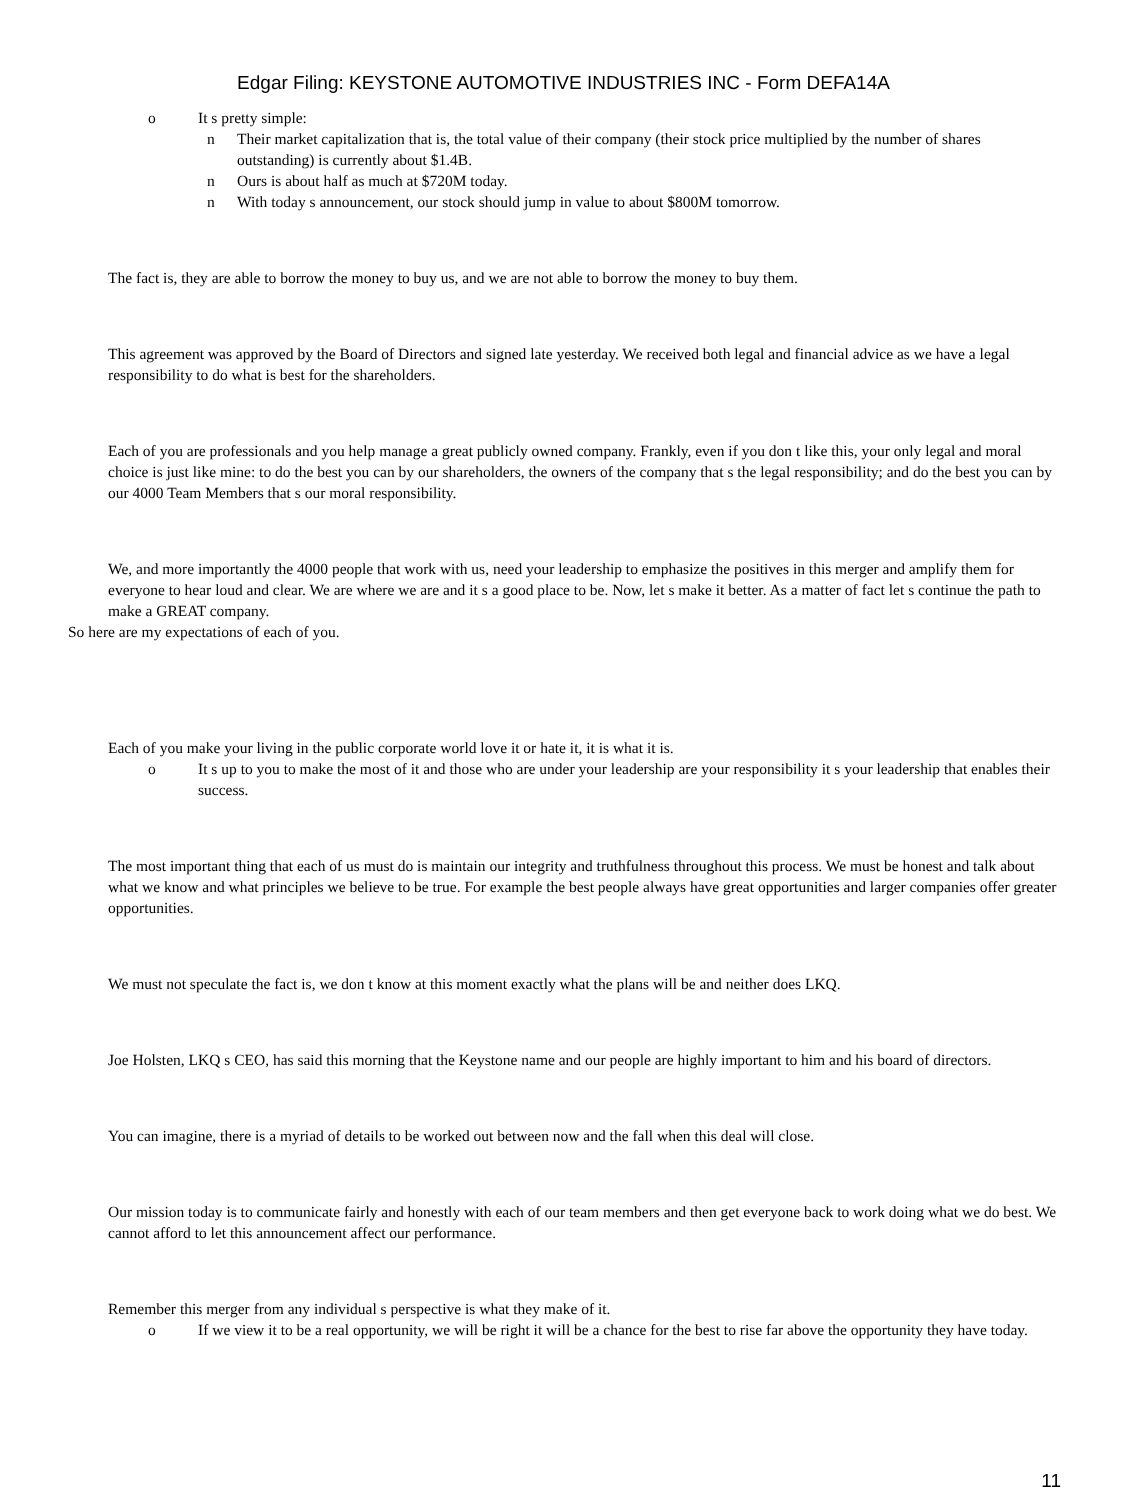Edgar Filing: KEYSTONE AUTOMOTIVE INDUSTRIES INC - Form DEFA14A
o It s pretty simple:
n Their market capitalization that is, the total value of their company (their stock price multiplied by the number of shares outstanding) is currently about $1.4B.
n Ours is about half as much at $720M today.
n With today s announcement, our stock should jump in value to about $800M tomorrow.
The fact is, they are able to borrow the money to buy us, and we are not able to borrow the money to buy them.
This agreement was approved by the Board of Directors and signed late yesterday. We received both legal and financial advice as we have a legal responsibility to do what is best for the shareholders.
Each of you are professionals and you help manage a great publicly owned company. Frankly, even if you don t like this, your only legal and moral choice is just like mine: to do the best you can by our shareholders, the owners of the company that s the legal responsibility; and do the best you can by our 4000 Team Members that s our moral responsibility.
We, and more importantly the 4000 people that work with us, need your leadership to emphasize the positives in this merger and amplify them for everyone to hear loud and clear. We are where we are and it s a good place to be. Now, let s make it better. As a matter of fact let s continue the path to make a GREAT company.
So here are my expectations of each of you.
Each of you make your living in the public corporate world love it or hate it, it is what it is.
o It s up to you to make the most of it and those who are under your leadership are your responsibility it s your leadership that enables their success.
The most important thing that each of us must do is maintain our integrity and truthfulness throughout this process. We must be honest and talk about what we know and what principles we believe to be true. For example the best people always have great opportunities and larger companies offer greater opportunities.
We must not speculate the fact is, we don t know at this moment exactly what the plans will be and neither does LKQ.
Joe Holsten, LKQ s CEO, has said this morning that the Keystone name and our people are highly important to him and his board of directors.
You can imagine, there is a myriad of details to be worked out between now and the fall when this deal will close.
Our mission today is to communicate fairly and honestly with each of our team members and then get everyone back to work doing what we do best. We cannot afford to let this announcement affect our performance.
Remember this merger from any individual s perspective is what they make of it.
o If we view it to be a real opportunity, we will be right it will be a chance for the best to rise far above the opportunity they have today.
11